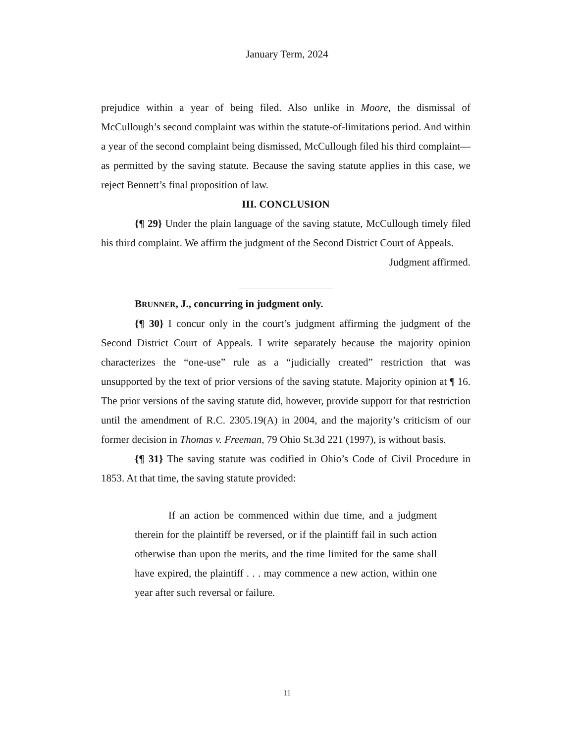January Term, 2024
prejudice within a year of being filed. Also unlike in Moore, the dismissal of McCullough’s second complaint was within the statute-of-limitations period. And within a year of the second complaint being dismissed, McCullough filed his third complaint—as permitted by the saving statute. Because the saving statute applies in this case, we reject Bennett’s final proposition of law.
III. CONCLUSION
{¶ 29} Under the plain language of the saving statute, McCullough timely filed his third complaint. We affirm the judgment of the Second District Court of Appeals.
Judgment affirmed.
BRUNNER, J., concurring in judgment only.
{¶ 30} I concur only in the court’s judgment affirming the judgment of the Second District Court of Appeals. I write separately because the majority opinion characterizes the “one-use” rule as a “judicially created” restriction that was unsupported by the text of prior versions of the saving statute. Majority opinion at ¶ 16. The prior versions of the saving statute did, however, provide support for that restriction until the amendment of R.C. 2305.19(A) in 2004, and the majority’s criticism of our former decision in Thomas v. Freeman, 79 Ohio St.3d 221 (1997), is without basis.
{¶ 31} The saving statute was codified in Ohio’s Code of Civil Procedure in 1853. At that time, the saving statute provided:
If an action be commenced within due time, and a judgment therein for the plaintiff be reversed, or if the plaintiff fail in such action otherwise than upon the merits, and the time limited for the same shall have expired, the plaintiff . . . may commence a new action, within one year after such reversal or failure.
11